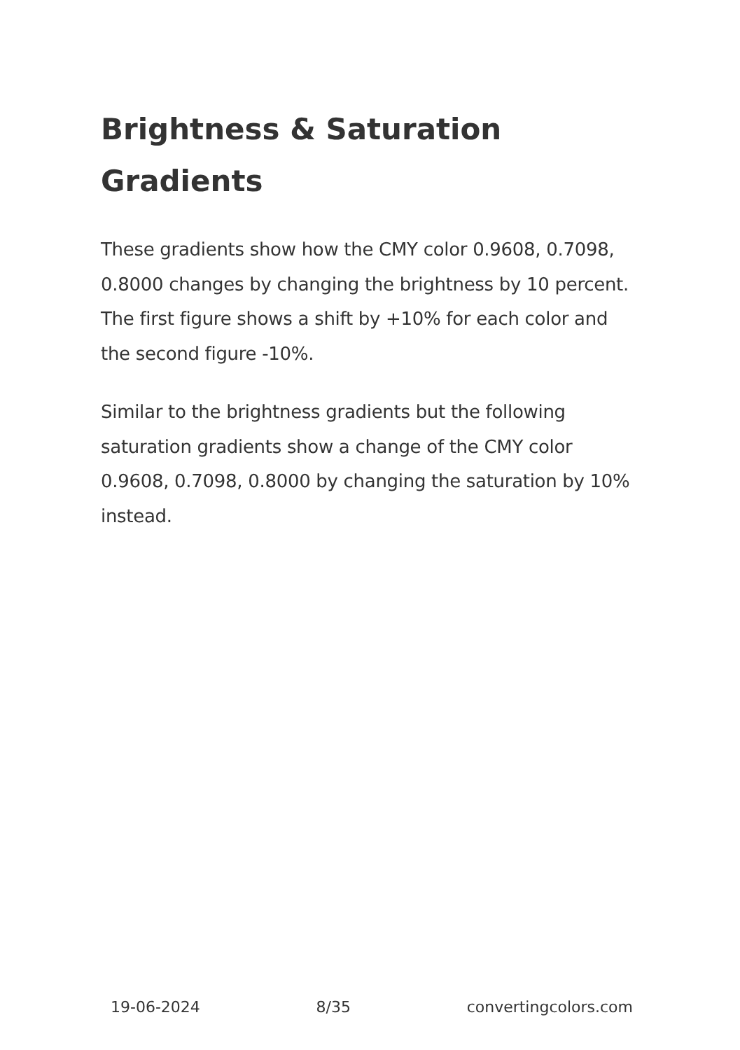Brightness & Saturation Gradients
These gradients show how the CMY color 0.9608, 0.7098, 0.8000 changes by changing the brightness by 10 percent. The first figure shows a shift by +10% for each color and the second figure -10%.
Similar to the brightness gradients but the following saturation gradients show a change of the CMY color 0.9608, 0.7098, 0.8000 by changing the saturation by 10% instead.
19-06-2024 8/35 convertingcolors.com